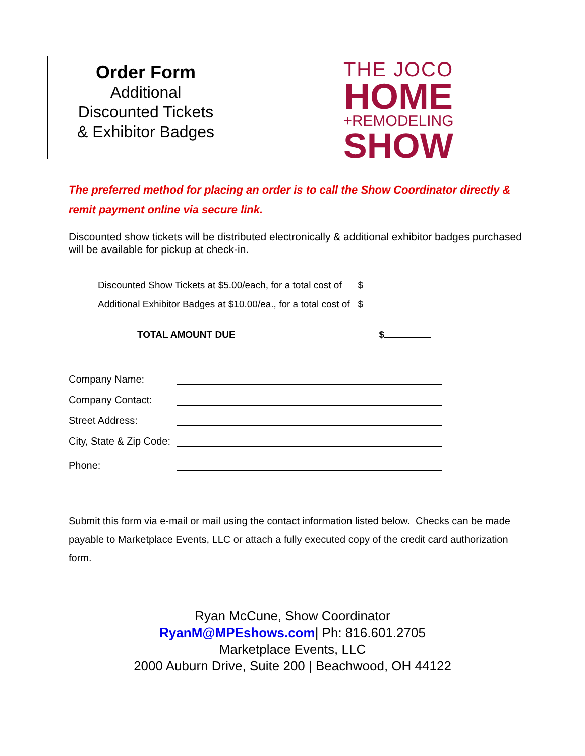Order Form
Additional
Discounted Tickets
& Exhibitor Badges
THE JOCO
HOME
+REMODELING
SHOW
The preferred method for placing an order is to call the Show Coordinator directly & remit payment online via secure link.
Discounted show tickets will be distributed electronically & additional exhibitor badges purchased will be available for pickup at check-in.
Discounted Show Tickets at $5.00/each, for a total cost of $
Additional Exhibitor Badges at $10.00/ea., for a total cost of $
TOTAL AMOUNT DUE $
Company Name:
Company Contact:
Street Address:
City, State & Zip Code:
Phone:
Submit this form via e-mail or mail using the contact information listed below. Checks can be made payable to Marketplace Events, LLC or attach a fully executed copy of the credit card authorization form.
Ryan McCune, Show Coordinator
RyanM@MPEshows.com| Ph: 816.601.2705
Marketplace Events, LLC
2000 Auburn Drive, Suite 200 | Beachwood, OH 44122